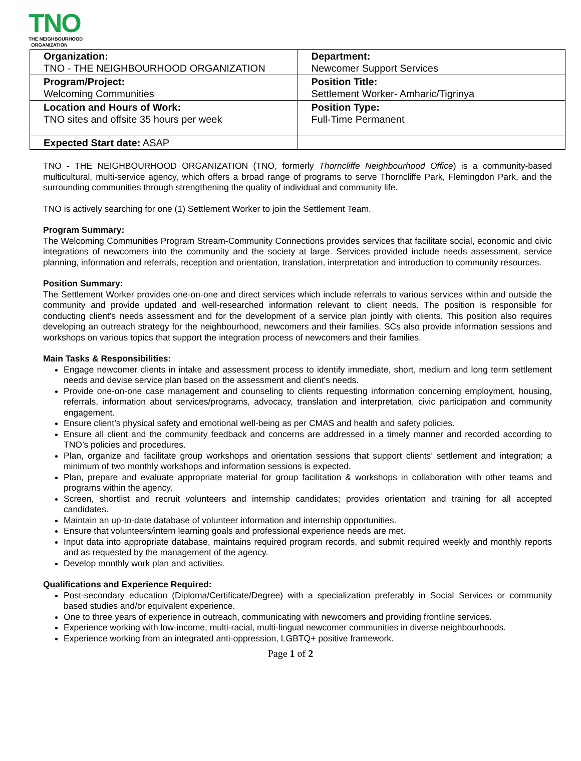TNO
THE NEIGHBOURHOOD
ORGANIZATION
| Organization: TNO - THE NEIGHBOURHOOD ORGANIZATION | Department: Newcomer Support Services |
| Program/Project: Welcoming Communities | Position Title: Settlement Worker- Amharic/Tigrinya |
| Location and Hours of Work: TNO sites and offsite 35 hours per week | Position Type: Full-Time Permanent |
| Expected Start date: ASAP | |
TNO - THE NEIGHBOURHOOD ORGANIZATION (TNO, formerly Thorncliffe Neighbourhood Office) is a community-based multicultural, multi-service agency, which offers a broad range of programs to serve Thorncliffe Park, Flemingdon Park, and the surrounding communities through strengthening the quality of individual and community life.
TNO is actively searching for one (1) Settlement Worker to join the Settlement Team.
Program Summary:
The Welcoming Communities Program Stream-Community Connections provides services that facilitate social, economic and civic integrations of newcomers into the community and the society at large. Services provided include needs assessment, service planning, information and referrals, reception and orientation, translation, interpretation and introduction to community resources.
Position Summary:
The Settlement Worker provides one-on-one and direct services which include referrals to various services within and outside the community and provide updated and well-researched information relevant to client needs. The position is responsible for conducting client’s needs assessment and for the development of a service plan jointly with clients. This position also requires developing an outreach strategy for the neighbourhood, newcomers and their families. SCs also provide information sessions and workshops on various topics that support the integration process of newcomers and their families.
Main Tasks & Responsibilities:
Engage newcomer clients in intake and assessment process to identify immediate, short, medium and long term settlement needs and devise service plan based on the assessment and client’s needs.
Provide one-on-one case management and counseling to clients requesting information concerning employment, housing, referrals, information about services/programs, advocacy, translation and interpretation, civic participation and community engagement.
Ensure client’s physical safety and emotional well-being as per CMAS and health and safety policies.
Ensure all client and the community feedback and concerns are addressed in a timely manner and recorded according to TNO’s policies and procedures.
Plan, organize and facilitate group workshops and orientation sessions that support clients’ settlement and integration; a minimum of two monthly workshops and information sessions is expected.
Plan, prepare and evaluate appropriate material for group facilitation & workshops in collaboration with other teams and programs within the agency.
Screen, shortlist and recruit volunteers and internship candidates; provides orientation and training for all accepted candidates.
Maintain an up-to-date database of volunteer information and internship opportunities.
Ensure that volunteers/intern learning goals and professional experience needs are met.
Input data into appropriate database, maintains required program records, and submit required weekly and monthly reports and as requested by the management of the agency.
Develop monthly work plan and activities.
Qualifications and Experience Required:
Post-secondary education (Diploma/Certificate/Degree) with a specialization preferably in Social Services or community based studies and/or equivalent experience.
One to three years of experience in outreach, communicating with newcomers and providing frontline services.
Experience working with low-income, multi-racial, multi-lingual newcomer communities in diverse neighbourhoods.
Experience working from an integrated anti-oppression, LGBTQ+ positive framework.
Page 1 of 2